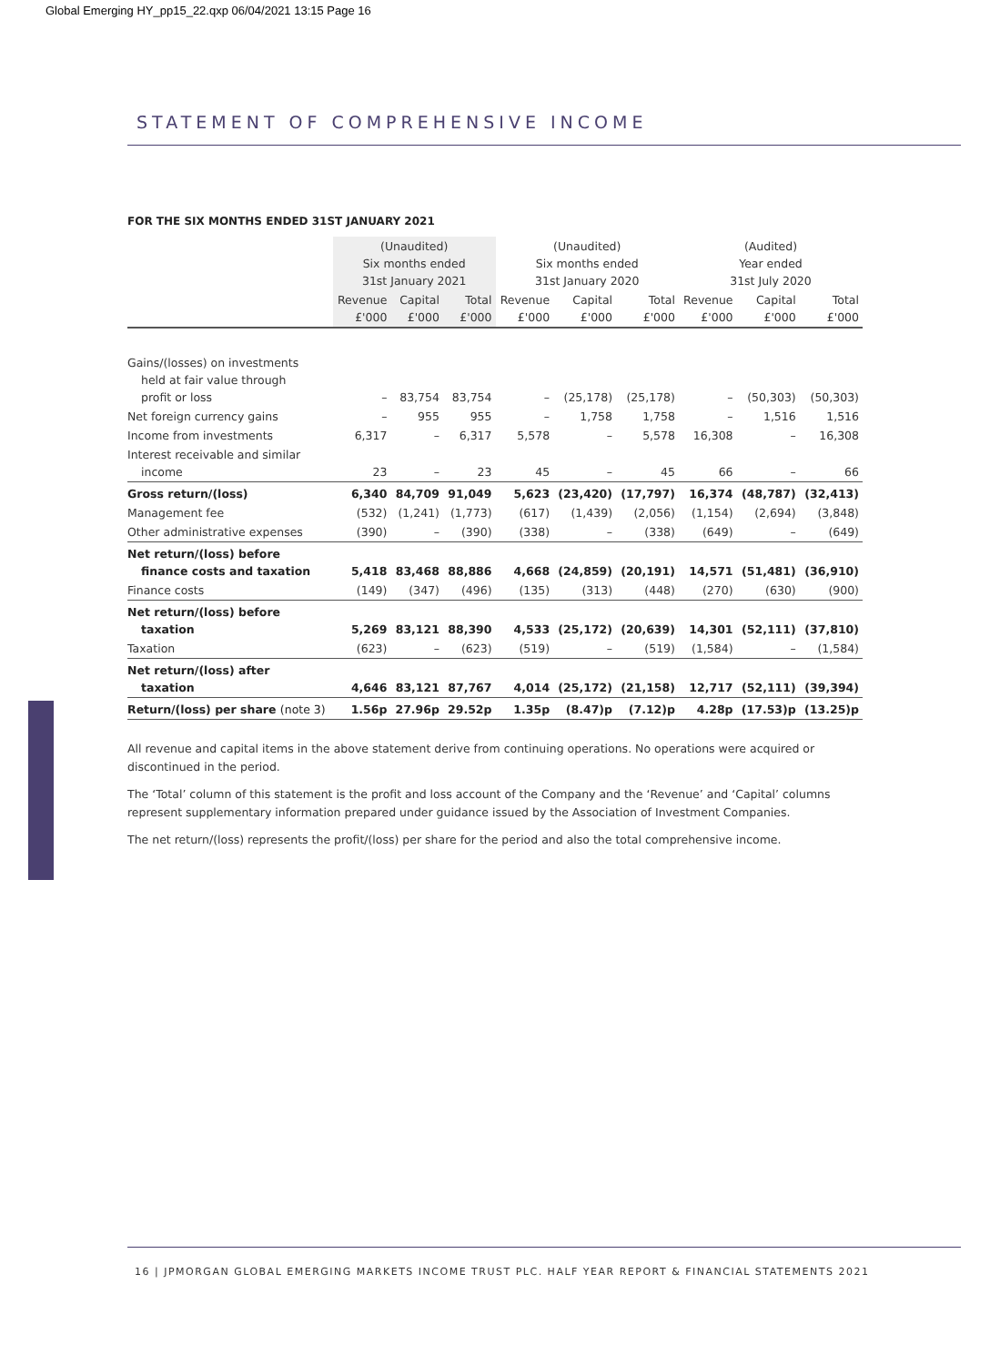Global Emerging HY_pp15_22.qxp 06/04/2021 13:15 Page 16
STATEMENT OF COMPREHENSIVE INCOME
FOR THE SIX MONTHS ENDED 31ST JANUARY 2021
| | (Unaudited) Six months ended 31st January 2021 | | | (Unaudited) Six months ended 31st January 2020 | | | (Audited) Year ended 31st July 2020 | | |
| --- | --- | --- | --- | --- | --- | --- | --- | --- | --- |
| | Revenue £'000 | Capital £'000 | Total £'000 | Revenue £'000 | Capital £'000 | Total £'000 | Revenue £'000 | Capital £'000 | Total £'000 |
| Gains/(losses) on investments held at fair value through profit or loss | – | 83,754 | 83,754 | – | (25,178) | (25,178) | – | (50,303) | (50,303) |
| Net foreign currency gains | – | 955 | 955 | – | 1,758 | 1,758 | – | 1,516 | 1,516 |
| Income from investments | 6,317 | – | 6,317 | 5,578 | – | 5,578 | 16,308 | – | 16,308 |
| Interest receivable and similar income | 23 | – | 23 | 45 | – | 45 | 66 | – | 66 |
| Gross return/(loss) | 6,340 | 84,709 | 91,049 | 5,623 | (23,420) | (17,797) | 16,374 | (48,787) | (32,413) |
| Management fee | (532) | (1,241) | (1,773) | (617) | (1,439) | (2,056) | (1,154) | (2,694) | (3,848) |
| Other administrative expenses | (390) | – | (390) | (338) | – | (338) | (649) | – | (649) |
| Net return/(loss) before finance costs and taxation | 5,418 | 83,468 | 88,886 | 4,668 | (24,859) | (20,191) | 14,571 | (51,481) | (36,910) |
| Finance costs | (149) | (347) | (496) | (135) | (313) | (448) | (270) | (630) | (900) |
| Net return/(loss) before taxation | 5,269 | 83,121 | 88,390 | 4,533 | (25,172) | (20,639) | 14,301 | (52,111) | (37,810) |
| Taxation | (623) | – | (623) | (519) | – | (519) | (1,584) | – | (1,584) |
| Net return/(loss) after taxation | 4,646 | 83,121 | 87,767 | 4,014 | (25,172) | (21,158) | 12,717 | (52,111) | (39,394) |
| Return/(loss) per share (note 3) | 1.56p | 27.96p | 29.52p | 1.35p | (8.47)p | (7.12)p | 4.28p | (17.53)p | (13.25)p |
All revenue and capital items in the above statement derive from continuing operations. No operations were acquired or discontinued in the period.
The ‘Total’ column of this statement is the profit and loss account of the Company and the ‘Revenue’ and ‘Capital’ columns represent supplementary information prepared under guidance issued by the Association of Investment Companies.
The net return/(loss) represents the profit/(loss) per share for the period and also the total comprehensive income.
16 | JPMORGAN GLOBAL EMERGING MARKETS INCOME TRUST PLC. HALF YEAR REPORT & FINANCIAL STATEMENTS 2021